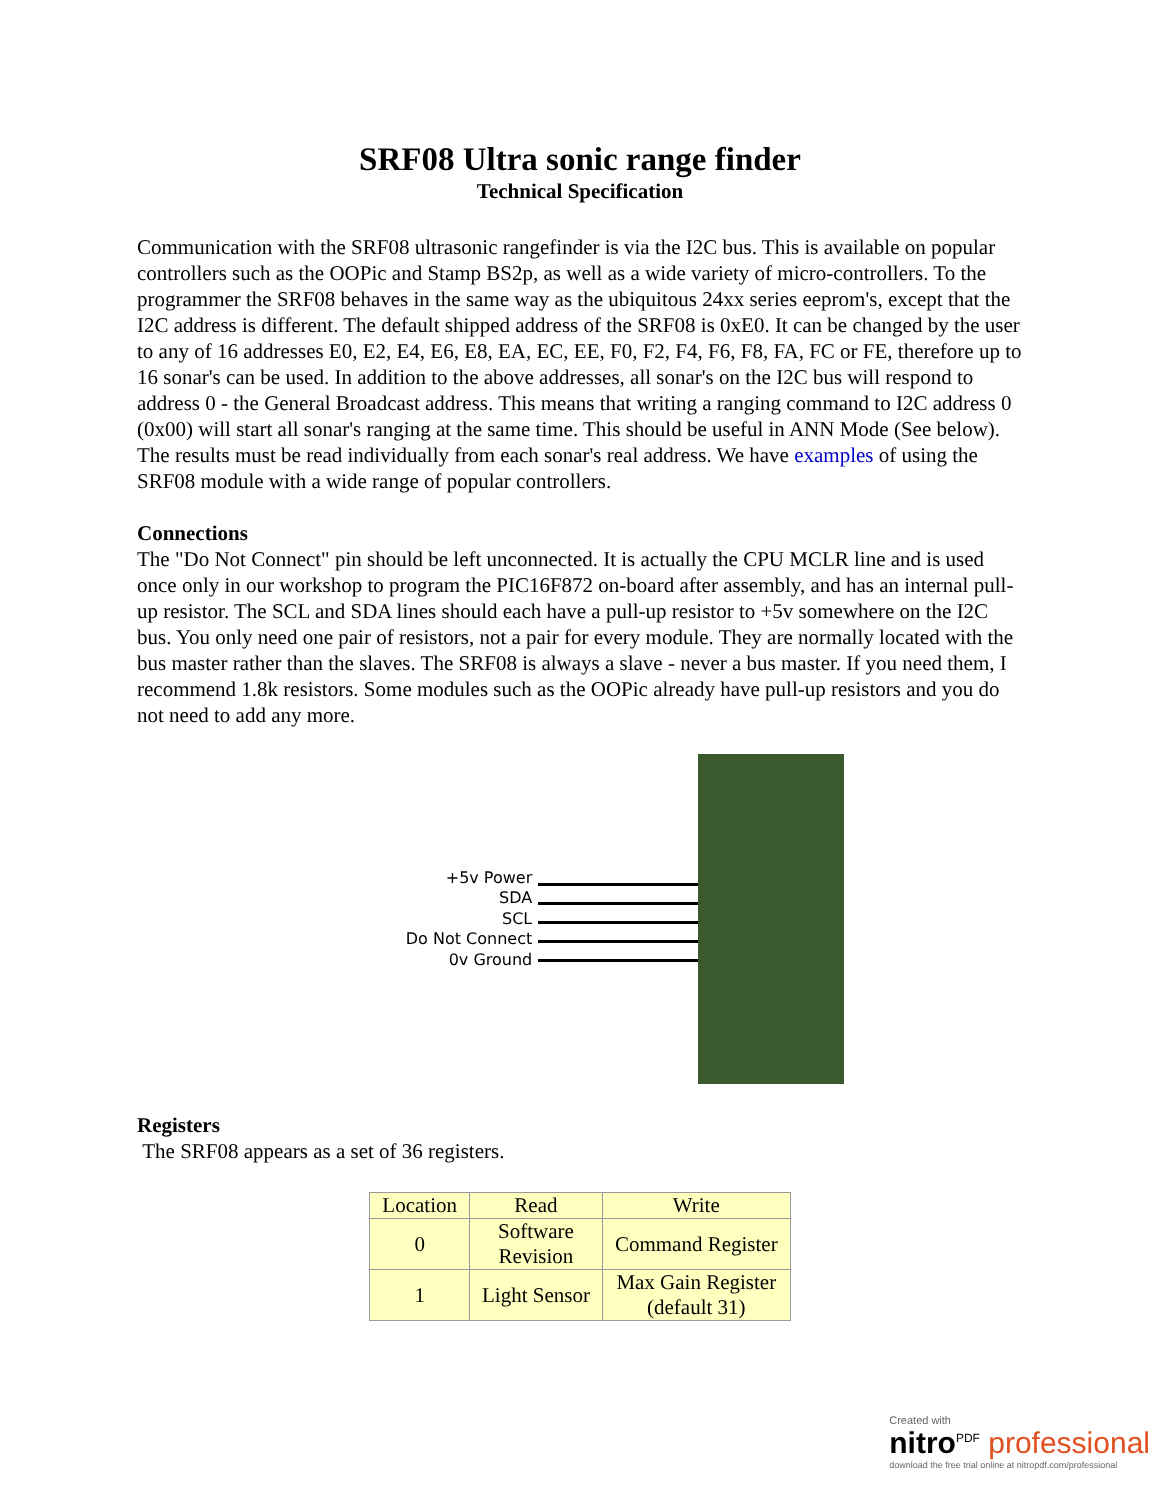SRF08 Ultra sonic range finder
Technical Specification
Communication with the SRF08 ultrasonic rangefinder is via the I2C bus. This is available on popular controllers such as the OOPic and Stamp BS2p, as well as a wide variety of micro-controllers. To the programmer the SRF08 behaves in the same way as the ubiquitous 24xx series eeprom's, except that the I2C address is different. The default shipped address of the SRF08 is 0xE0. It can be changed by the user to any of 16 addresses E0, E2, E4, E6, E8, EA, EC, EE, F0, F2, F4, F6, F8, FA, FC or FE, therefore up to 16 sonar's can be used. In addition to the above addresses, all sonar's on the I2C bus will respond to address 0 - the General Broadcast address. This means that writing a ranging command to I2C address 0 (0x00) will start all sonar's ranging at the same time. This should be useful in ANN Mode (See below). The results must be read individually from each sonar's real address. We have examples of using the SRF08 module with a wide range of popular controllers.
Connections
The "Do Not Connect" pin should be left unconnected. It is actually the CPU MCLR line and is used once only in our workshop to program the PIC16F872 on-board after assembly, and has an internal pull-up resistor. The SCL and SDA lines should each have a pull-up resistor to +5v somewhere on the I2C bus. You only need one pair of resistors, not a pair for every module. They are normally located with the bus master rather than the slaves. The SRF08 is always a slave - never a bus master. If you need them, I recommend 1.8k resistors. Some modules such as the OOPic already have pull-up resistors and you do not need to add any more.
+5v Power
SDA
SCL
Do Not Connect
0v Ground
Registers
The SRF08 appears as a set of 36 registers.
| Location | Read | Write |
| --- | --- | --- |
| 0 | Software Revision | Command Register |
| 1 | Light Sensor | Max Gain Register (default 31) |
Created with
nitro<sup>PDF</sup> professional
download the free trial online at nitropdf.com/professional